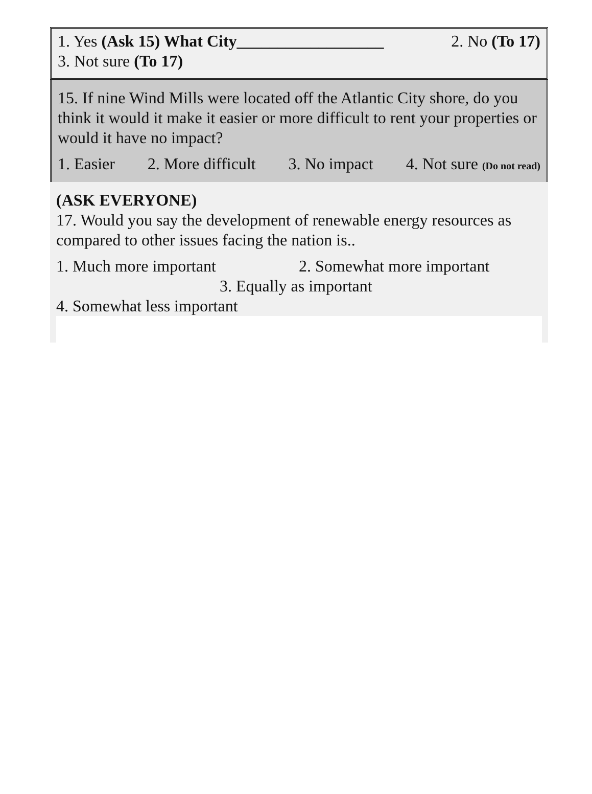1. Yes (Ask 15) What City__________________ 2. No (To 17)
3. Not sure (To 17)
15. If nine Wind Mills were located off the Atlantic City shore, do you think it would it make it easier or more difficult to rent your properties or would it have no impact?
1. Easier 2. More difficult 3. No impact 4. Not sure (Do not read)
(ASK EVERYONE)
17. Would you say the development of renewable energy resources as compared to other issues facing the nation is..
1. Much more important 2. Somewhat more important
3. Equally as important
4. Somewhat less important